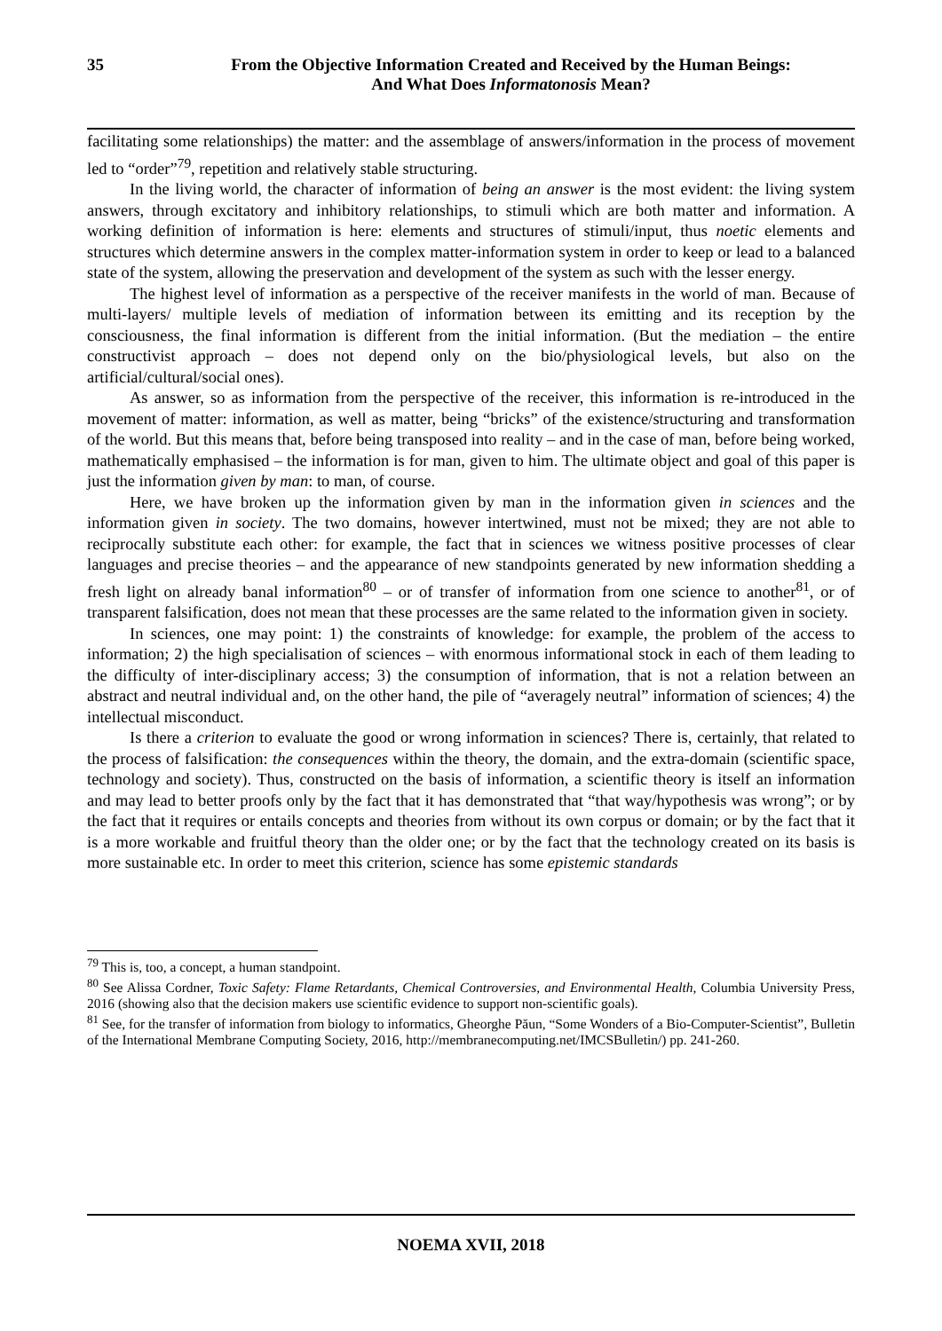35 From the Objective Information Created and Received by the Human Beings:
And What Does Informatonosis Mean?
facilitating some relationships) the matter: and the assemblage of answers/information in the process of movement led to “order”<sup>79</sup>, repetition and relatively stable structuring.
In the living world, the character of information of being an answer is the most evident: the living system answers, through excitatory and inhibitory relationships, to stimuli which are both matter and information. A working definition of information is here: elements and structures of stimuli/input, thus noetic elements and structures which determine answers in the complex matter-information system in order to keep or lead to a balanced state of the system, allowing the preservation and development of the system as such with the lesser energy.
The highest level of information as a perspective of the receiver manifests in the world of man. Because of multi-layers/ multiple levels of mediation of information between its emitting and its reception by the consciousness, the final information is different from the initial information. (But the mediation – the entire constructivist approach – does not depend only on the bio/physiological levels, but also on the artificial/cultural/social ones).
As answer, so as information from the perspective of the receiver, this information is re-introduced in the movement of matter: information, as well as matter, being “bricks” of the existence/structuring and transformation of the world. But this means that, before being transposed into reality – and in the case of man, before being worked, mathematically emphasised – the information is for man, given to him. The ultimate object and goal of this paper is just the information given by man: to man, of course.
Here, we have broken up the information given by man in the information given in sciences and the information given in society. The two domains, however intertwined, must not be mixed; they are not able to reciprocally substitute each other: for example, the fact that in sciences we witness positive processes of clear languages and precise theories – and the appearance of new standpoints generated by new information shedding a fresh light on already banal information<sup>80</sup> – or of transfer of information from one science to another<sup>81</sup>, or of transparent falsification, does not mean that these processes are the same related to the information given in society.
In sciences, one may point: 1) the constraints of knowledge: for example, the problem of the access to information; 2) the high specialisation of sciences – with enormous informational stock in each of them leading to the difficulty of inter-disciplinary access; 3) the consumption of information, that is not a relation between an abstract and neutral individual and, on the other hand, the pile of “averagely neutral” information of sciences; 4) the intellectual misconduct.
Is there a criterion to evaluate the good or wrong information in sciences? There is, certainly, that related to the process of falsification: the consequences within the theory, the domain, and the extra-domain (scientific space, technology and society). Thus, constructed on the basis of information, a scientific theory is itself an information and may lead to better proofs only by the fact that it has demonstrated that “that way/hypothesis was wrong”; or by the fact that it requires or entails concepts and theories from without its own corpus or domain; or by the fact that it is a more workable and fruitful theory than the older one; or by the fact that the technology created on its basis is more sustainable etc. In order to meet this criterion, science has some epistemic standards
<sup>79</sup> This is, too, a concept, a human standpoint.
<sup>80</sup> See Alissa Cordner, Toxic Safety: Flame Retardants, Chemical Controversies, and Environmental Health, Columbia University Press, 2016 (showing also that the decision makers use scientific evidence to support non-scientific goals).
<sup>81</sup> See, for the transfer of information from biology to informatics, Gheorghe Păun, “Some Wonders of a Bio-Computer-Scientist”, Bulletin of the International Membrane Computing Society, 2016, http://membranecomputing.net/IMCSBulletin/) pp. 241-260.
NOEMA XVII, 2018